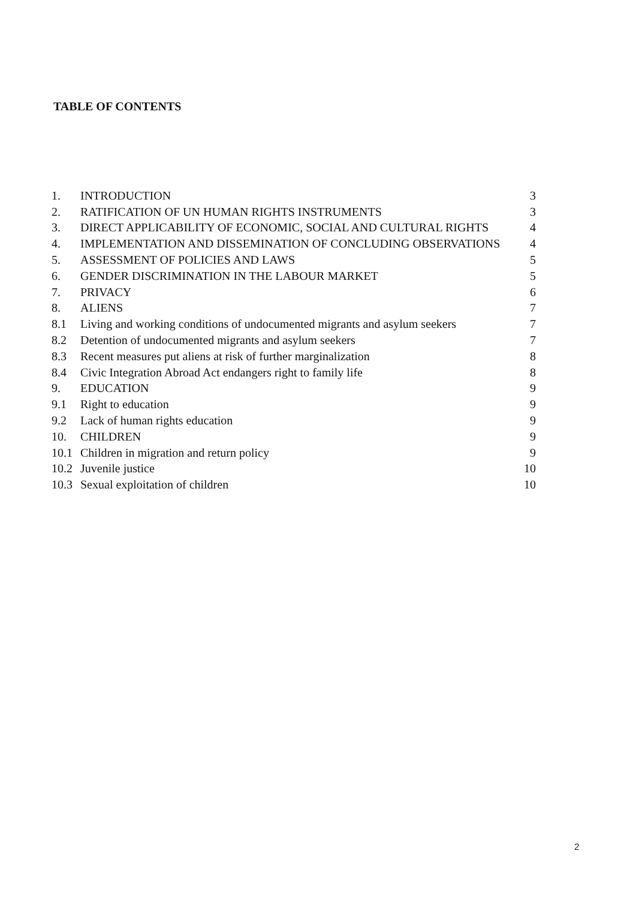TABLE OF CONTENTS
| 1. | INTRODUCTION | 3 |
| 2. | RATIFICATION OF UN HUMAN RIGHTS INSTRUMENTS | 3 |
| 3. | DIRECT APPLICABILITY OF ECONOMIC, SOCIAL AND CULTURAL RIGHTS | 4 |
| 4. | IMPLEMENTATION AND DISSEMINATION OF CONCLUDING OBSERVATIONS | 4 |
| 5. | ASSESSMENT OF POLICIES AND LAWS | 5 |
| 6. | GENDER DISCRIMINATION IN THE LABOUR MARKET | 5 |
| 7. | PRIVACY | 6 |
| 8. | ALIENS | 7 |
| 8.1 | Living and working conditions of undocumented migrants and asylum seekers | 7 |
| 8.2 | Detention of undocumented migrants and asylum seekers | 7 |
| 8.3 | Recent measures put aliens at risk of further marginalization | 8 |
| 8.4 | Civic Integration Abroad Act endangers right to family life | 8 |
| 9. | EDUCATION | 9 |
| 9.1 | Right to education | 9 |
| 9.2 | Lack of human rights education | 9 |
| 10. | CHILDREN | 9 |
| 10.1 | Children in migration and return policy | 9 |
| 10.2 | Juvenile justice | 10 |
| 10.3 | Sexual exploitation of children | 10 |
2